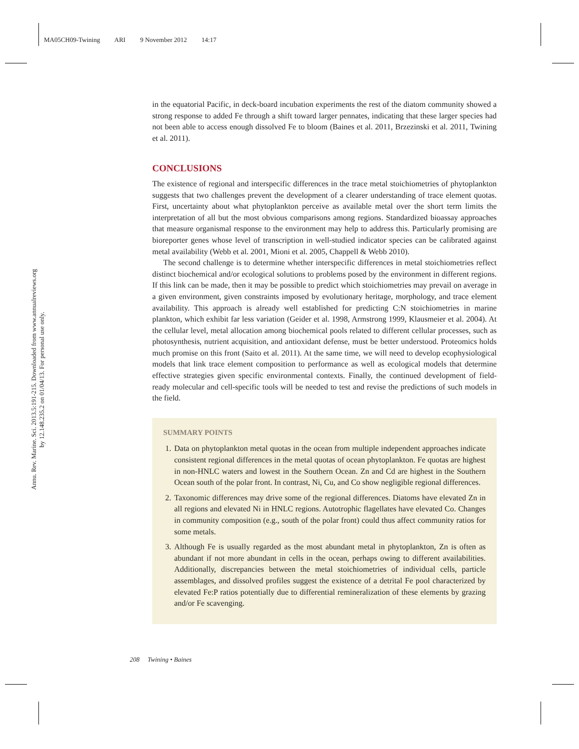MA05CH09-Twining ARI 9 November 2012 14:17
Annu. Rev. Marine. Sci. 2013.5:191-215. Downloaded from www.annualreviews.org
by 12.148.235.2 on 01/04/13. For personal use only.
in the equatorial Pacific, in deck-board incubation experiments the rest of the diatom community showed a strong response to added Fe through a shift toward larger pennates, indicating that these larger species had not been able to access enough dissolved Fe to bloom (Baines et al. 2011, Brzezinski et al. 2011, Twining et al. 2011).
CONCLUSIONS
The existence of regional and interspecific differences in the trace metal stoichiometries of phytoplankton suggests that two challenges prevent the development of a clearer understanding of trace element quotas. First, uncertainty about what phytoplankton perceive as available metal over the short term limits the interpretation of all but the most obvious comparisons among regions. Standardized bioassay approaches that measure organismal response to the environment may help to address this. Particularly promising are bioreporter genes whose level of transcription in well-studied indicator species can be calibrated against metal availability (Webb et al. 2001, Mioni et al. 2005, Chappell & Webb 2010).
The second challenge is to determine whether interspecific differences in metal stoichiometries reflect distinct biochemical and/or ecological solutions to problems posed by the environment in different regions. If this link can be made, then it may be possible to predict which stoichiometries may prevail on average in a given environment, given constraints imposed by evolutionary heritage, morphology, and trace element availability. This approach is already well established for predicting C:N stoichiometries in marine plankton, which exhibit far less variation (Geider et al. 1998, Armstrong 1999, Klausmeier et al. 2004). At the cellular level, metal allocation among biochemical pools related to different cellular processes, such as photosynthesis, nutrient acquisition, and antioxidant defense, must be better understood. Proteomics holds much promise on this front (Saito et al. 2011). At the same time, we will need to develop ecophysiological models that link trace element composition to performance as well as ecological models that determine effective strategies given specific environmental contexts. Finally, the continued development of field-ready molecular and cell-specific tools will be needed to test and revise the predictions of such models in the field.
SUMMARY POINTS
1. Data on phytoplankton metal quotas in the ocean from multiple independent approaches indicate consistent regional differences in the metal quotas of ocean phytoplankton. Fe quotas are highest in non-HNLC waters and lowest in the Southern Ocean. Zn and Cd are highest in the Southern Ocean south of the polar front. In contrast, Ni, Cu, and Co show negligible regional differences.
2. Taxonomic differences may drive some of the regional differences. Diatoms have elevated Zn in all regions and elevated Ni in HNLC regions. Autotrophic flagellates have elevated Co. Changes in community composition (e.g., south of the polar front) could thus affect community ratios for some metals.
3. Although Fe is usually regarded as the most abundant metal in phytoplankton, Zn is often as abundant if not more abundant in cells in the ocean, perhaps owing to different availabilities. Additionally, discrepancies between the metal stoichiometries of individual cells, particle assemblages, and dissolved profiles suggest the existence of a detrital Fe pool characterized by elevated Fe:P ratios potentially due to differential remineralization of these elements by grazing and/or Fe scavenging.
208 Twining • Baines